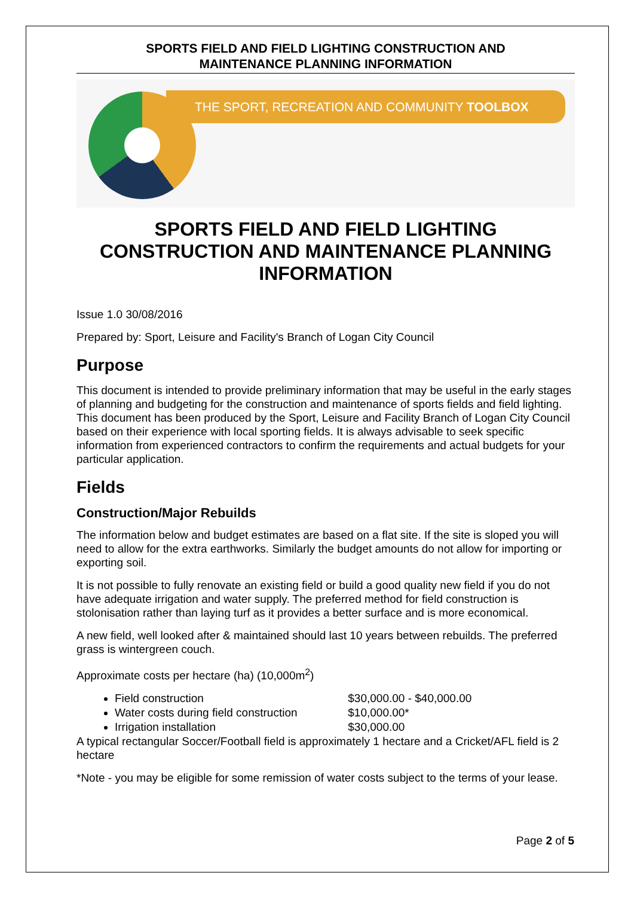SPORTS FIELD AND FIELD LIGHTING CONSTRUCTION AND
MAINTENANCE PLANNING INFORMATION
THE SPORT, RECREATION AND COMMUNITY TOOLBOX
SPORTS FIELD AND FIELD LIGHTING CONSTRUCTION AND MAINTENANCE PLANNING INFORMATION
Issue 1.0 30/08/2016
Prepared by: Sport, Leisure and Facility's Branch of Logan City Council
Purpose
This document is intended to provide preliminary information that may be useful in the early stages of planning and budgeting for the construction and maintenance of sports fields and field lighting. This document has been produced by the Sport, Leisure and Facility Branch of Logan City Council based on their experience with local sporting fields. It is always advisable to seek specific information from experienced contractors to confirm the requirements and actual budgets for your particular application.
Fields
Construction/Major Rebuilds
The information below and budget estimates are based on a flat site. If the site is sloped you will need to allow for the extra earthworks. Similarly the budget amounts do not allow for importing or exporting soil.
It is not possible to fully renovate an existing field or build a good quality new field if you do not have adequate irrigation and water supply. The preferred method for field construction is stolonisation rather than laying turf as it provides a better surface and is more economical.
A new field, well looked after & maintained should last 10 years between rebuilds. The preferred grass is wintergreen couch.
Approximate costs per hectare (ha) (10,000m<sup>2</sup>)
Field construction $30,000.00 - $40,000.00
Water costs during field construction $10,000.00*
Irrigation installation $30,000.00
A typical rectangular Soccer/Football field is approximately 1 hectare and a Cricket/AFL field is 2 hectare
*Note - you may be eligible for some remission of water costs subject to the terms of your lease.
Page 2 of 5